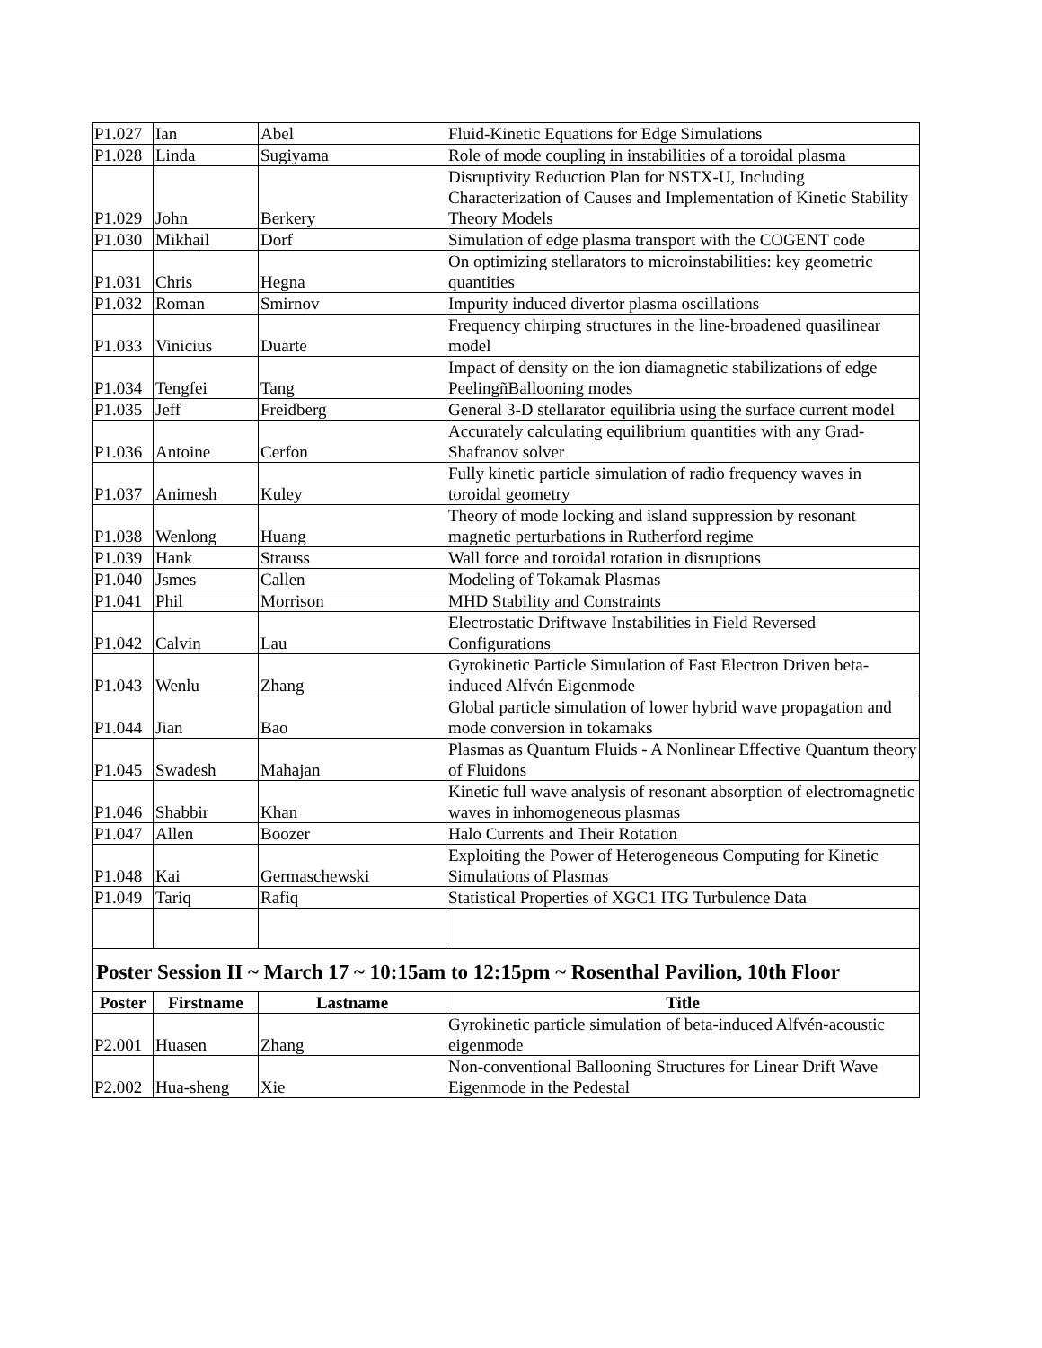| P1.027 | Ian | Abel | Fluid-Kinetic Equations for Edge Simulations |
| P1.028 | Linda | Sugiyama | Role of mode coupling in instabilities of a toroidal plasma |
| P1.029 | John | Berkery | Disruptivity Reduction Plan for NSTX-U, Including Characterization of Causes and Implementation of Kinetic Stability Theory Models |
| P1.030 | Mikhail | Dorf | Simulation of edge plasma transport with the COGENT code |
| P1.031 | Chris | Hegna | On optimizing stellarators to microinstabilities: key geometric quantities |
| P1.032 | Roman | Smirnov | Impurity induced divertor plasma oscillations |
| P1.033 | Vinicius | Duarte | Frequency chirping structures in the line-broadened quasilinear model |
| P1.034 | Tengfei | Tang | Impact of density on the ion diamagnetic stabilizations of edge PeelingñBallooning modes |
| P1.035 | Jeff | Freidberg | General 3-D stellarator equilibria using the surface current model |
| P1.036 | Antoine | Cerfon | Accurately calculating equilibrium quantities with any Grad-Shafranov solver |
| P1.037 | Animesh | Kuley | Fully kinetic particle simulation of radio frequency waves in toroidal geometry |
| P1.038 | Wenlong | Huang | Theory of mode locking and island suppression by resonant magnetic perturbations in Rutherford regime |
| P1.039 | Hank | Strauss | Wall force and toroidal rotation in disruptions |
| P1.040 | Jsmes | Callen | Modeling of Tokamak Plasmas |
| P1.041 | Phil | Morrison | MHD Stability and Constraints |
| P1.042 | Calvin | Lau | Electrostatic Driftwave Instabilities in Field Reversed Configurations |
| P1.043 | Wenlu | Zhang | Gyrokinetic Particle Simulation of Fast Electron Driven beta-induced Alfvén Eigenmode |
| P1.044 | Jian | Bao | Global particle simulation of lower hybrid wave propagation and mode conversion in tokamaks |
| P1.045 | Swadesh | Mahajan | Plasmas as Quantum Fluids - A Nonlinear Effective Quantum theory of Fluidons |
| P1.046 | Shabbir | Khan | Kinetic full wave analysis of resonant absorption of electromagnetic waves in inhomogeneous plasmas |
| P1.047 | Allen | Boozer | Halo Currents and Their Rotation |
| P1.048 | Kai | Germaschewski | Exploiting the Power of Heterogeneous Computing for Kinetic Simulations of Plasmas |
| P1.049 | Tariq | Rafiq | Statistical Properties of XGC1 ITG Turbulence Data |
| Poster Session II ~ March 17 ~ 10:15am to 12:15pm ~ Rosenthal Pavilion, 10th Floor | | | |
| Poster | Firstname | Lastname | Title |
| P2.001 | Huasen | Zhang | Gyrokinetic particle simulation of beta-induced Alfvén-acoustic eigenmode |
| P2.002 | Hua-sheng | Xie | Non-conventional Ballooning Structures for Linear Drift Wave Eigenmode in the Pedestal |